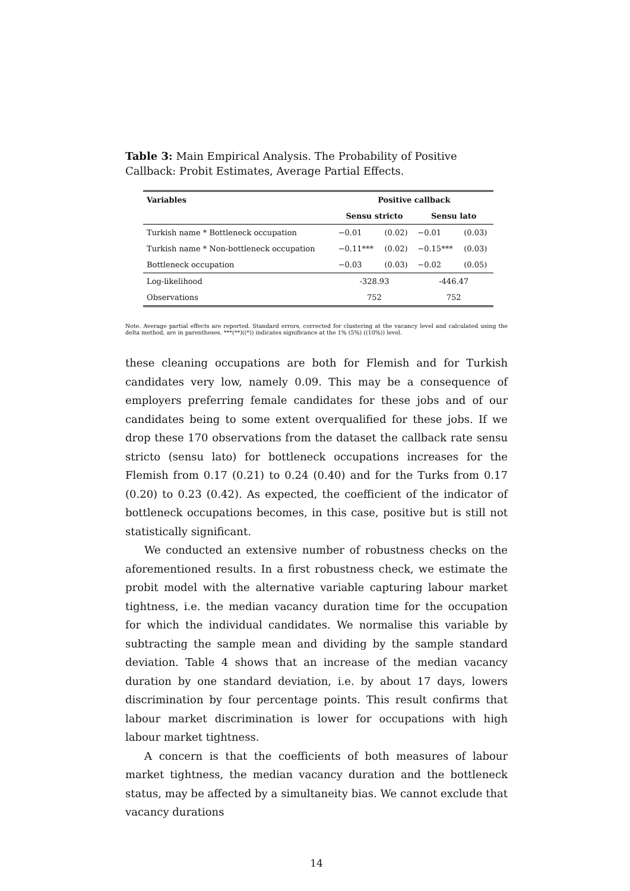Table 3: Main Empirical Analysis. The Probability of Positive Callback: Probit Estimates, Average Partial Effects.
| Variables | Positive callback | | | |
| --- | --- | --- | --- | --- |
| | Sensu stricto | | Sensu lato | |
| Turkish name * Bottleneck occupation | −0.01 | (0.02) | −0.01 | (0.03) |
| Turkish name * Non-bottleneck occupation | −0.11*** | (0.02) | −0.15*** | (0.03) |
| Bottleneck occupation | −0.03 | (0.03) | −0.02 | (0.05) |
| Log-likelihood | -328.93 | | -446.47 | |
| Observations | 752 | | 752 | |
Note. Average partial effects are reported. Standard errors, corrected for clustering at the vacancy level and calculated using the delta method, are in parentheses. ***(**)((*)) indicates significance at the 1% (5%) ((10%)) level.
these cleaning occupations are both for Flemish and for Turkish candidates very low, namely 0.09. This may be a consequence of employers preferring female candidates for these jobs and of our candidates being to some extent overqualified for these jobs. If we drop these 170 observations from the dataset the callback rate sensu stricto (sensu lato) for bottleneck occupations increases for the Flemish from 0.17 (0.21) to 0.24 (0.40) and for the Turks from 0.17 (0.20) to 0.23 (0.42). As expected, the coefficient of the indicator of bottleneck occupations becomes, in this case, positive but is still not statistically significant.
We conducted an extensive number of robustness checks on the aforementioned results. In a first robustness check, we estimate the probit model with the alternative variable capturing labour market tightness, i.e. the median vacancy duration time for the occupation for which the individual candidates. We normalise this variable by subtracting the sample mean and dividing by the sample standard deviation. Table 4 shows that an increase of the median vacancy duration by one standard deviation, i.e. by about 17 days, lowers discrimination by four percentage points. This result confirms that labour market discrimination is lower for occupations with high labour market tightness.
A concern is that the coefficients of both measures of labour market tightness, the median vacancy duration and the bottleneck status, may be affected by a simultaneity bias. We cannot exclude that vacancy durations
14